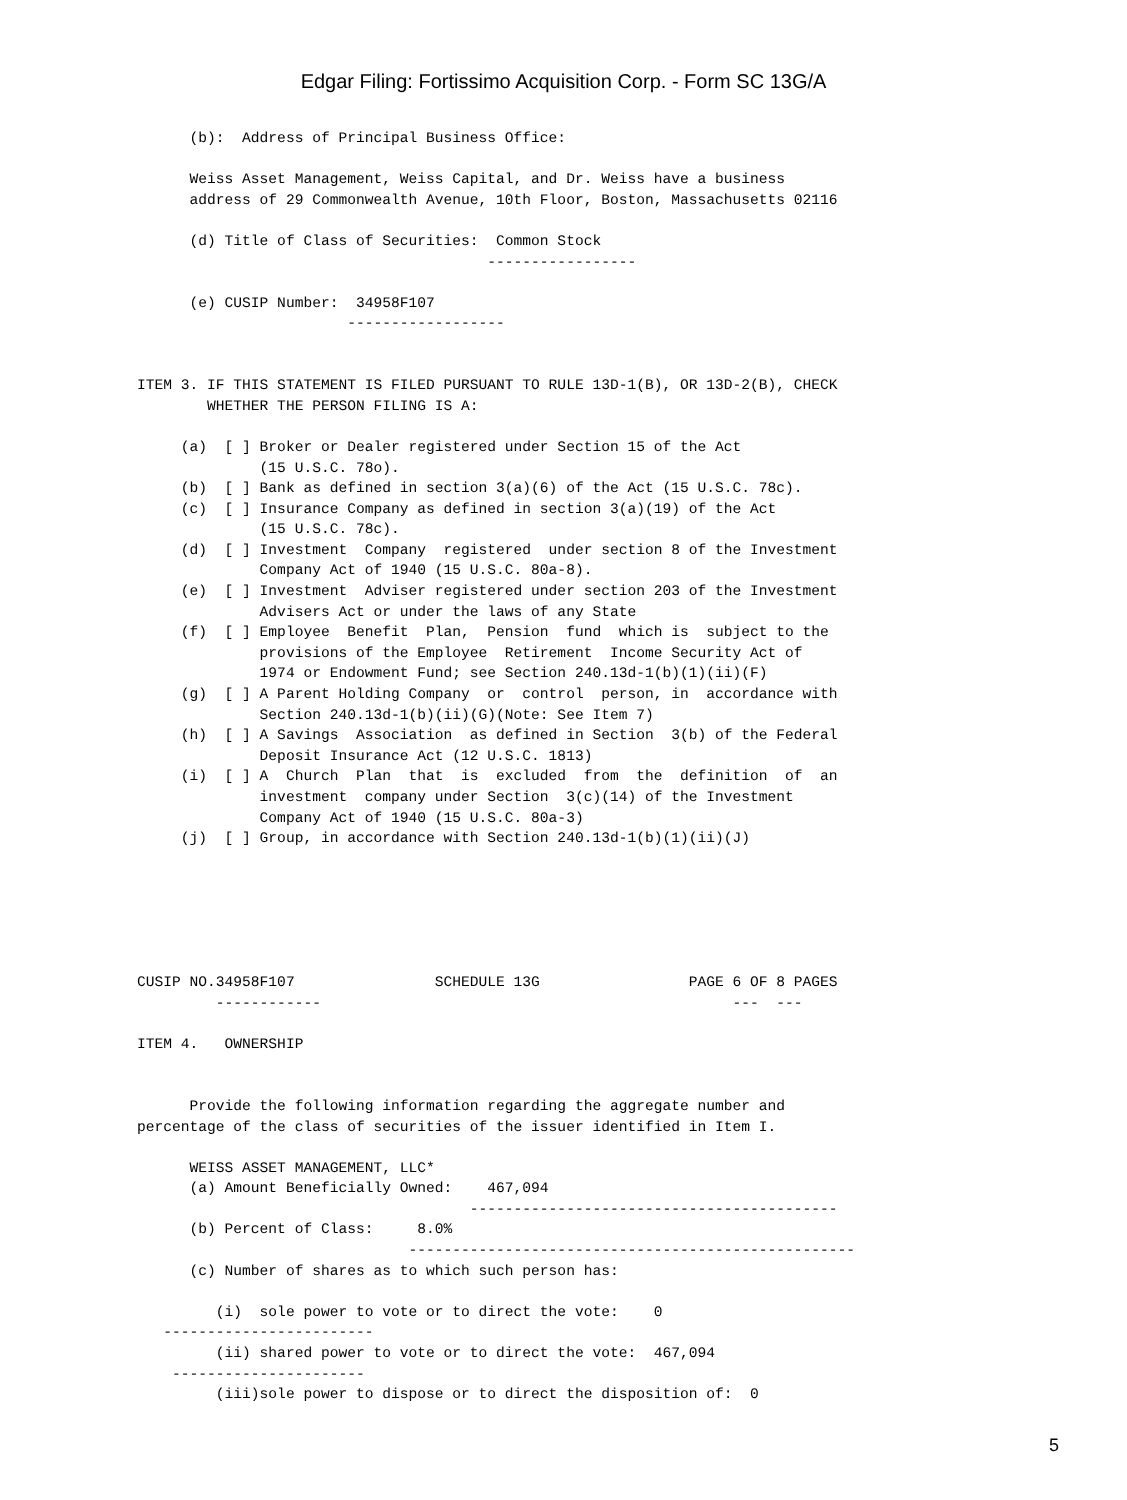Edgar Filing: Fortissimo Acquisition Corp. - Form SC 13G/A
      (b):  Address of Principal Business Office:

      Weiss Asset Management, Weiss Capital, and Dr. Weiss have a business
      address of 29 Commonwealth Avenue, 10th Floor, Boston, Massachusetts 02116

      (d) Title of Class of Securities:  Common Stock
                                        -----------------

      (e) CUSIP Number:  34958F107
                        ------------------


ITEM 3. IF THIS STATEMENT IS FILED PURSUANT TO RULE 13D-1(B), OR 13D-2(B), CHECK
        WHETHER THE PERSON FILING IS A:

     (a)  [ ] Broker or Dealer registered under Section 15 of the Act
              (15 U.S.C. 78o).
     (b)  [ ] Bank as defined in section 3(a)(6) of the Act (15 U.S.C. 78c).
     (c)  [ ] Insurance Company as defined in section 3(a)(19) of the Act
              (15 U.S.C. 78c).
     (d)  [ ] Investment  Company  registered  under section 8 of the Investment
              Company Act of 1940 (15 U.S.C. 80a-8).
     (e)  [ ] Investment  Adviser registered under section 203 of the Investment
              Advisers Act or under the laws of any State
     (f)  [ ] Employee  Benefit  Plan,  Pension  fund  which is  subject to the
              provisions of the Employee  Retirement  Income Security Act of
              1974 or Endowment Fund; see Section 240.13d-1(b)(1)(ii)(F)
     (g)  [ ] A Parent Holding Company  or  control  person, in  accordance with
              Section 240.13d-1(b)(ii)(G)(Note: See Item 7)
     (h)  [ ] A Savings  Association  as defined in Section  3(b) of the Federal
              Deposit Insurance Act (12 U.S.C. 1813)
     (i)  [ ] A  Church  Plan  that  is  excluded  from  the  definition  of  an
              investment  company under Section  3(c)(14) of the Investment
              Company Act of 1940 (15 U.S.C. 80a-3)
     (j)  [ ] Group, in accordance with Section 240.13d-1(b)(1)(ii)(J)






CUSIP NO.34958F107                SCHEDULE 13G                 PAGE 6 OF 8 PAGES
         ------------                                               ---  ---

ITEM 4.   OWNERSHIP


      Provide the following information regarding the aggregate number and
percentage of the class of securities of the issuer identified in Item I.

      WEISS ASSET MANAGEMENT, LLC*
      (a) Amount Beneficially Owned:    467,094
                                      ------------------------------------------
      (b) Percent of Class:     8.0%
                               ---------------------------------------------------
      (c) Number of shares as to which such person has:

         (i)  sole power to vote or to direct the vote:    0
   ------------------------
         (ii) shared power to vote or to direct the vote:  467,094
    ----------------------
         (iii)sole power to dispose or to direct the disposition of:  0
5